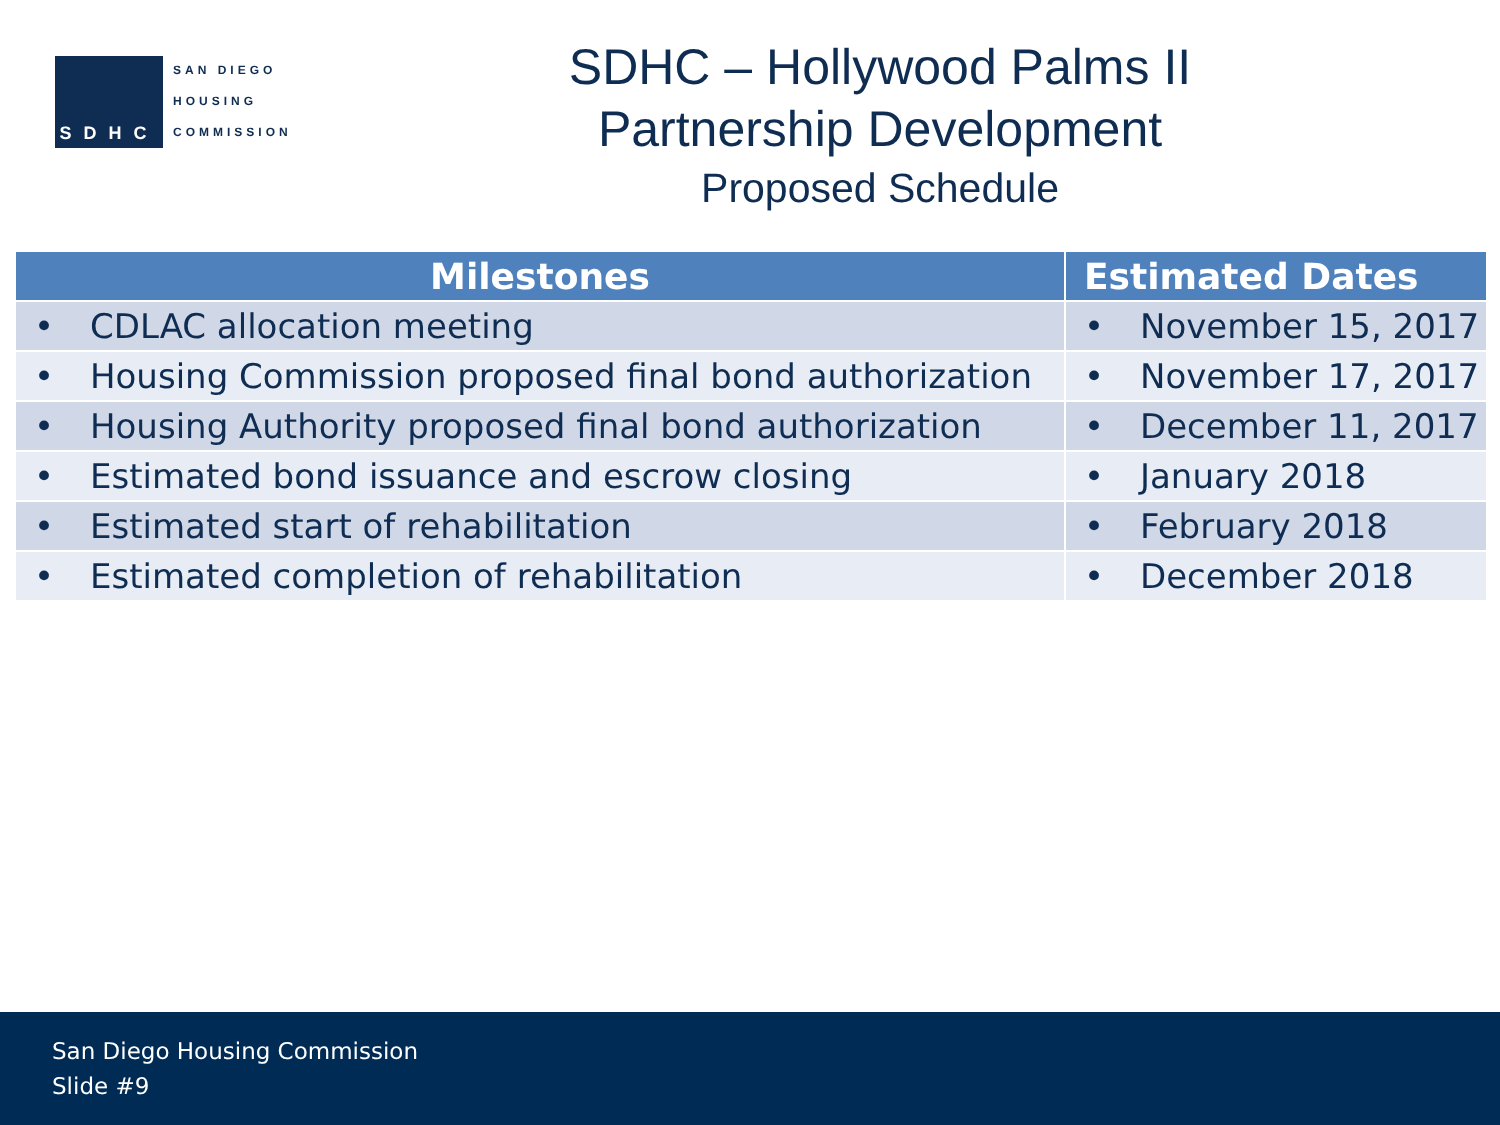SDHC
SAN DIEGO
HOUSING
COMMISSION
SDHC – Hollywood Palms II
Partnership Development
Proposed Schedule
| Milestones | Estimated Dates |
| --- | --- |
| • CDLAC allocation meeting | • November 15, 2017 |
| • Housing Commission proposed final bond authorization | • November 17, 2017 |
| • Housing Authority proposed final bond authorization | • December 11, 2017 |
| • Estimated bond issuance and escrow closing | • January 2018 |
| • Estimated start of rehabilitation | • February 2018 |
| • Estimated completion of rehabilitation | • December 2018 |
San Diego Housing Commission
Slide #9